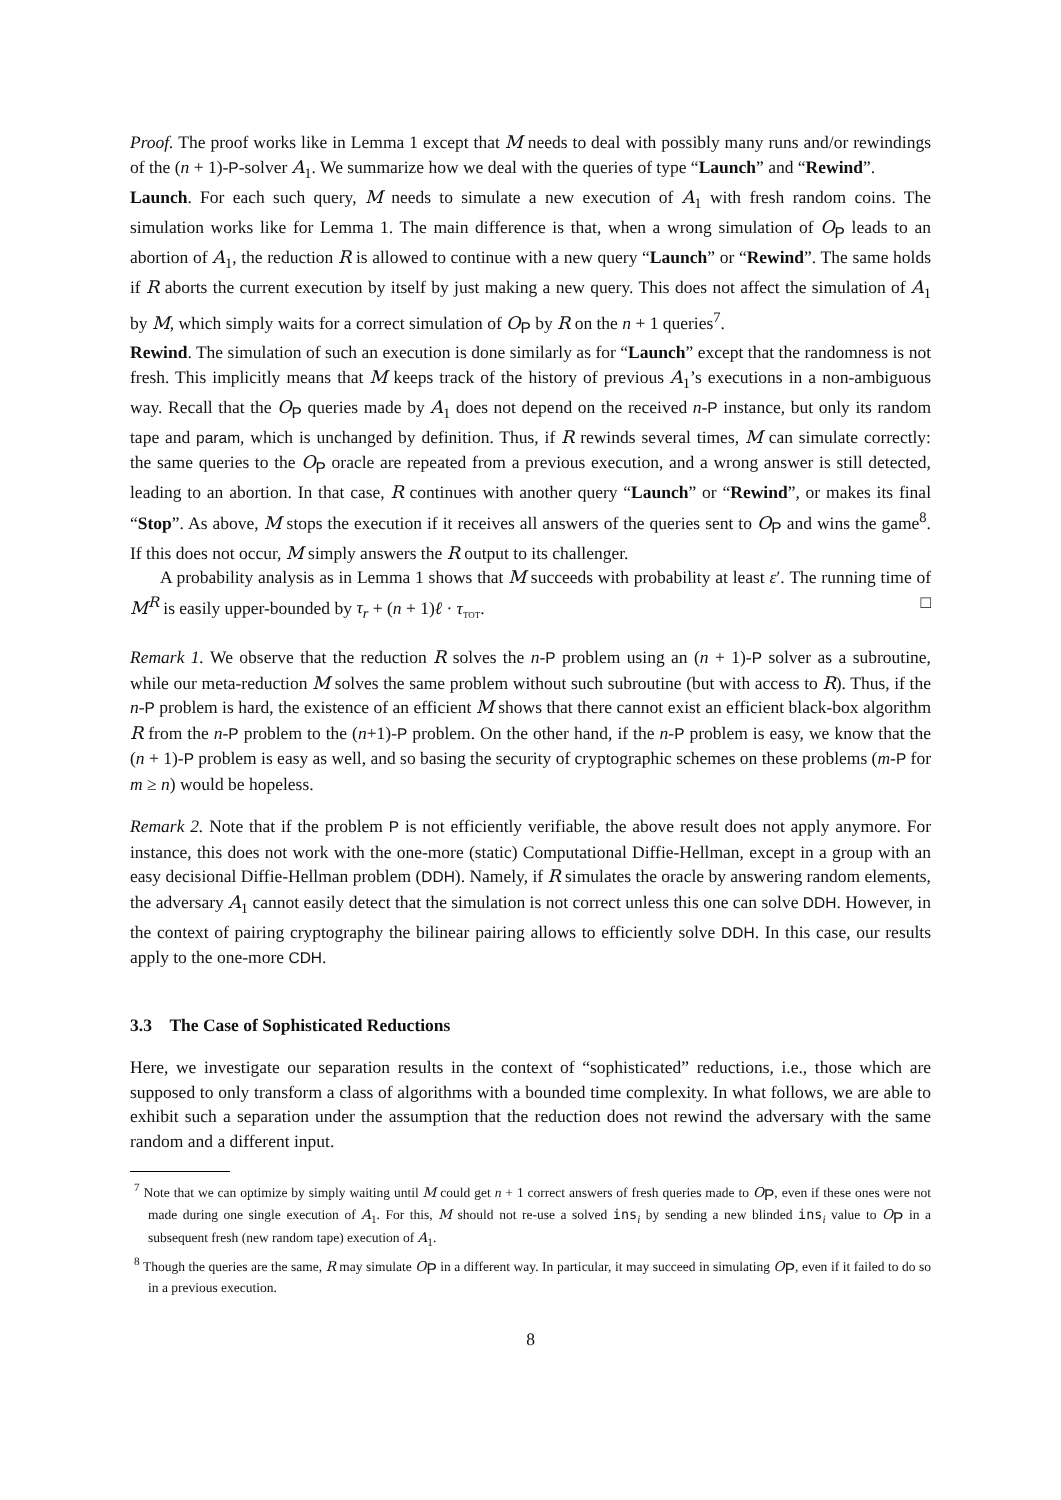Proof. The proof works like in Lemma 1 except that M needs to deal with possibly many runs and/or rewindings of the (n + 1)-P-solver A<sub>1</sub>. We summarize how we deal with the queries of type “Launch” and “Rewind”.
Launch. For each such query, M needs to simulate a new execution of A<sub>1</sub> with fresh random coins. The simulation works like for Lemma 1. The main difference is that, when a wrong simulation of O<sub>P</sub> leads to an abortion of A<sub>1</sub>, the reduction R is allowed to continue with a new query “Launch” or “Rewind”. The same holds if R aborts the current execution by itself by just making a new query. This does not affect the simulation of A<sub>1</sub> by M, which simply waits for a correct simulation of O<sub>P</sub> by R on the n + 1 queries<sup>7</sup>.
Rewind. The simulation of such an execution is done similarly as for “Launch” except that the randomness is not fresh. This implicitly means that M keeps track of the history of previous A<sub>1</sub>’s executions in a non-ambiguous way. Recall that the O<sub>P</sub> queries made by A<sub>1</sub> does not depend on the received n-P instance, but only its random tape and param, which is unchanged by definition. Thus, if R rewinds several times, M can simulate correctly: the same queries to the O<sub>P</sub> oracle are repeated from a previous execution, and a wrong answer is still detected, leading to an abortion. In that case, R continues with another query “Launch” or “Rewind”, or makes its final “Stop”. As above, M stops the execution if it receives all answers of the queries sent to O<sub>P</sub> and wins the game<sup>8</sup>. If this does not occur, M simply answers the R output to its challenger.
A probability analysis as in Lemma 1 shows that M succeeds with probability at least ε′. The running time of M<sup>R</sup> is easily upper-bounded by τ<sub>r</sub> + (n + 1)ℓ · τ<sub>TOT</sub>. □
Remark 1. We observe that the reduction R solves the n-P problem using an (n + 1)-P solver as a subroutine, while our meta-reduction M solves the same problem without such subroutine (but with access to R). Thus, if the n-P problem is hard, the existence of an efficient M shows that there cannot exist an efficient black-box algorithm R from the n-P problem to the (n+1)-P problem. On the other hand, if the n-P problem is easy, we know that the (n + 1)-P problem is easy as well, and so basing the security of cryptographic schemes on these problems (m-P for m ≥ n) would be hopeless.
Remark 2. Note that if the problem P is not efficiently verifiable, the above result does not apply anymore. For instance, this does not work with the one-more (static) Computational Diffie-Hellman, except in a group with an easy decisional Diffie-Hellman problem (DDH). Namely, if R simulates the oracle by answering random elements, the adversary A<sub>1</sub> cannot easily detect that the simulation is not correct unless this one can solve DDH. However, in the context of pairing cryptography the bilinear pairing allows to efficiently solve DDH. In this case, our results apply to the one-more CDH.
3.3 The Case of Sophisticated Reductions
Here, we investigate our separation results in the context of “sophisticated” reductions, i.e., those which are supposed to only transform a class of algorithms with a bounded time complexity. In what follows, we are able to exhibit such a separation under the assumption that the reduction does not rewind the adversary with the same random and a different input.
<sup>7</sup> Note that we can optimize by simply waiting until M could get n + 1 correct answers of fresh queries made to O<sub>P</sub>, even if these ones were not made during one single execution of A<sub>1</sub>. For this, M should not re-use a solved ins<sub>i</sub> by sending a new blinded ins<sub>i</sub> value to O<sub>P</sub> in a subsequent fresh (new random tape) execution of A<sub>1</sub>.
<sup>8</sup> Though the queries are the same, R may simulate O<sub>P</sub> in a different way. In particular, it may succeed in simulating O<sub>P</sub>, even if it failed to do so in a previous execution.
8